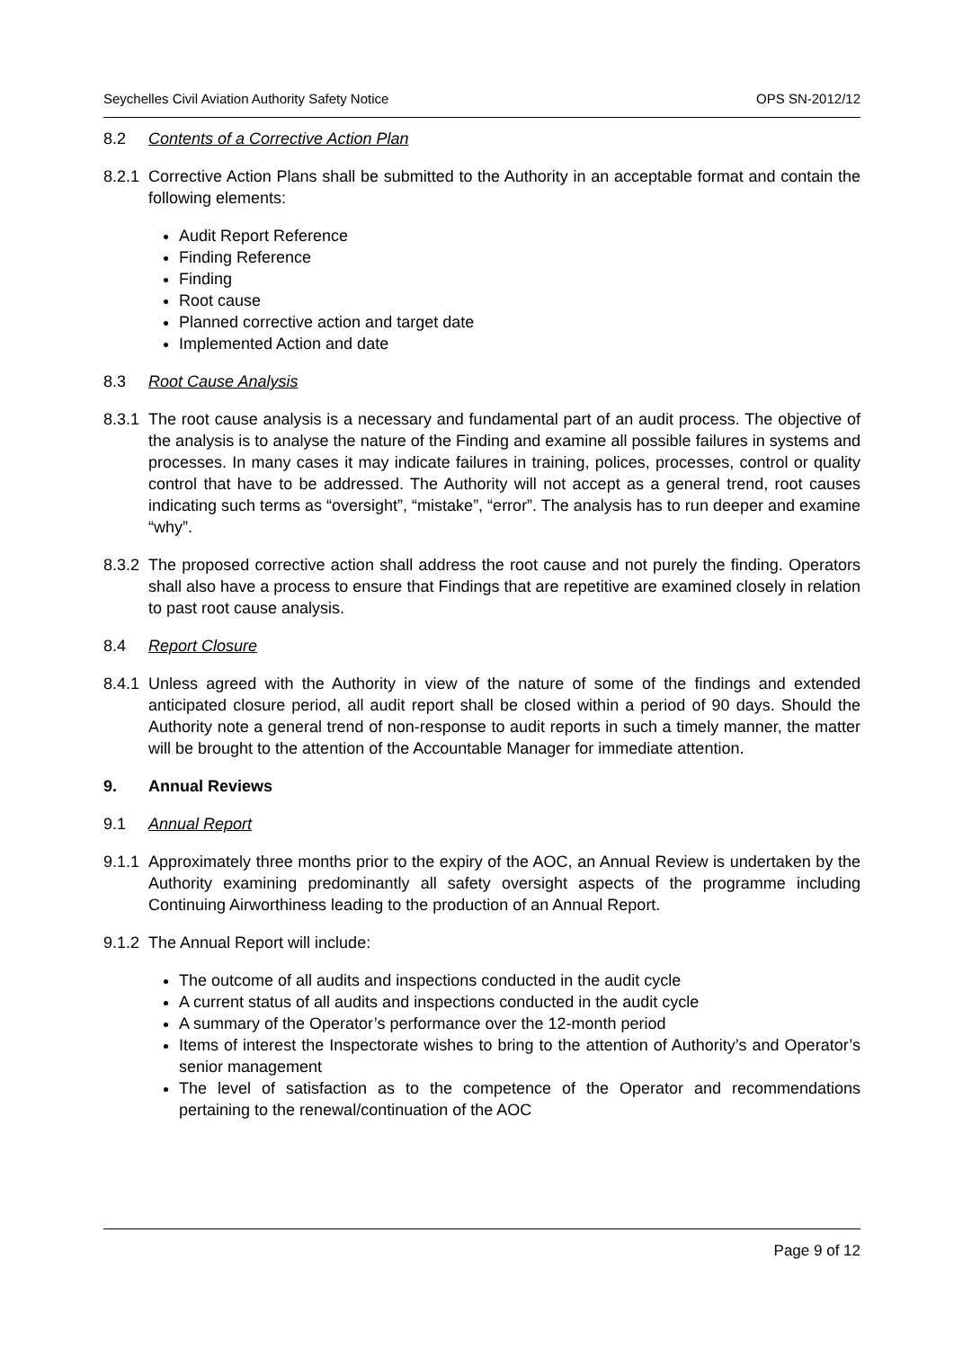Seychelles Civil Aviation Authority Safety Notice OPS SN-2012/12
8.2 Contents of a Corrective Action Plan
8.2.1
Corrective Action Plans shall be submitted to the Authority in an acceptable format and contain the following elements:
Audit Report Reference
Finding Reference
Finding
Root cause
Planned corrective action and target date
Implemented Action and date
8.3 Root Cause Analysis
8.3.1
The root cause analysis is a necessary and fundamental part of an audit process. The objective of the analysis is to analyse the nature of the Finding and examine all possible failures in systems and processes. In many cases it may indicate failures in training, polices, processes, control or quality control that have to be addressed. The Authority will not accept as a general trend, root causes indicating such terms as “oversight”, “mistake”, “error”. The analysis has to run deeper and examine “why”.
8.3.2
The proposed corrective action shall address the root cause and not purely the finding. Operators shall also have a process to ensure that Findings that are repetitive are examined closely in relation to past root cause analysis.
8.4 Report Closure
8.4.1
Unless agreed with the Authority in view of the nature of some of the findings and extended anticipated closure period, all audit report shall be closed within a period of 90 days. Should the Authority note a general trend of non-response to audit reports in such a timely manner, the matter will be brought to the attention of the Accountable Manager for immediate attention.
9. Annual Reviews
9.1 Annual Report
9.1.1
Approximately three months prior to the expiry of the AOC, an Annual Review is undertaken by the Authority examining predominantly all safety oversight aspects of the programme including Continuing Airworthiness leading to the production of an Annual Report.
9.1.2
The Annual Report will include:
The outcome of all audits and inspections conducted in the audit cycle
A current status of all audits and inspections conducted in the audit cycle
A summary of the Operator’s performance over the 12-month period
Items of interest the Inspectorate wishes to bring to the attention of Authority’s and Operator’s senior management
The level of satisfaction as to the competence of the Operator and recommendations pertaining to the renewal/continuation of the AOC
Page 9 of 12